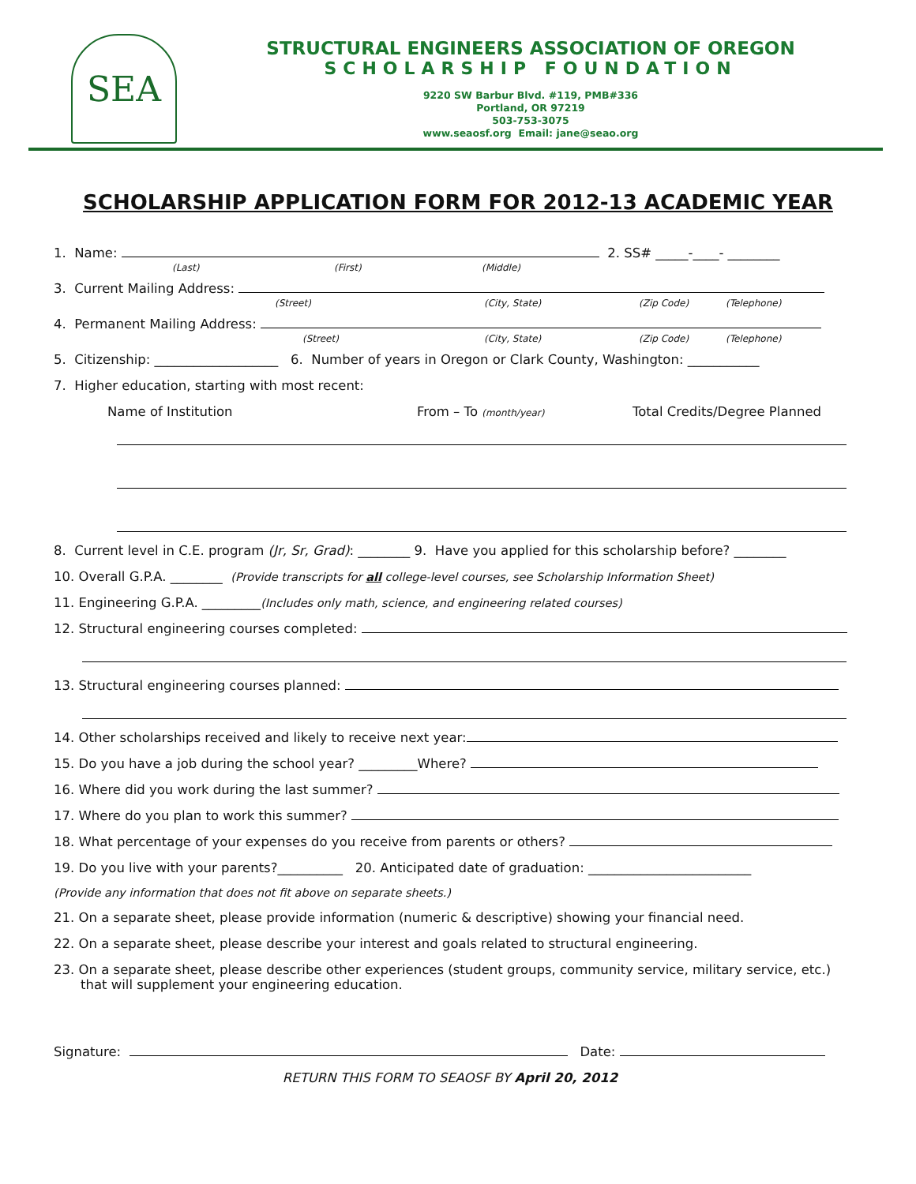SEA
STRUCTURAL ENGINEERS ASSOCIATION OF OREGON
SCHOLARSHIP FOUNDATION
9220 SW Barbur Blvd. #119, PMB#336
Portland, OR 97219
503-753-3075
www.seaosf.org Email: jane@seao.org
SCHOLARSHIP APPLICATION FORM FOR 2012-13 ACADEMIC YEAR
1. Name: 2. SS# _____-____- ________
(Last) (First) (Middle)
3. Current Mailing Address:
(Street) (City, State) (Zip Code) (Telephone)
4. Permanent Mailing Address:
(Street) (City, State) (Zip Code) (Telephone)
5. Citizenship: ___________________ 6. Number of years in Oregon or Clark County, Washington: ___________
7. Higher education, starting with most recent:
Name of Institution From – To (month/year) Total Credits/Degree Planned
8. Current level in C.E. program (Jr, Sr, Grad): ________ 9. Have you applied for this scholarship before? ________
10. Overall G.P.A. ________ (Provide transcripts for all college-level courses, see Scholarship Information Sheet)
11. Engineering G.P.A. _________(Includes only math, science, and engineering related courses)
12. Structural engineering courses completed:
13. Structural engineering courses planned:
14. Other scholarships received and likely to receive next year:
15. Do you have a job during the school year? _________Where?
16. Where did you work during the last summer?
17. Where do you plan to work this summer?
18. What percentage of your expenses do you receive from parents or others?
19. Do you live with your parents?__________ 20. Anticipated date of graduation: _________________________
(Provide any information that does not fit above on separate sheets.)
21. On a separate sheet, please provide information (numeric & descriptive) showing your financial need.
22. On a separate sheet, please describe your interest and goals related to structural engineering.
23. On a separate sheet, please describe other experiences (student groups, community service, military service, etc.) that will supplement your engineering education.
Signature: Date:
RETURN THIS FORM TO SEAOSF BY April 20, 2012